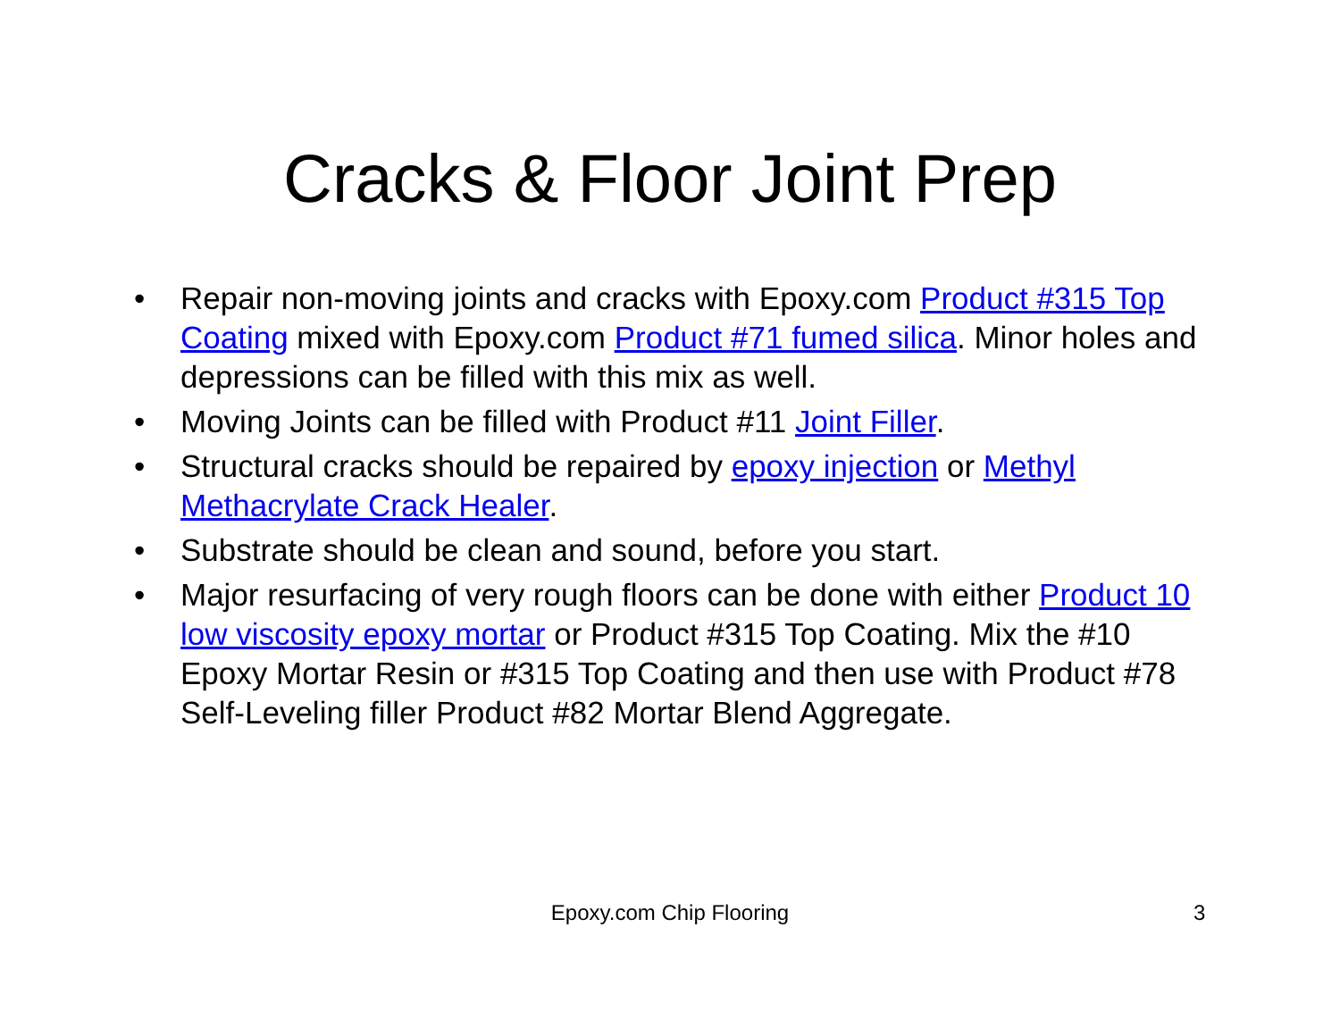Cracks & Floor Joint Prep
• Repair non-moving joints and cracks with Epoxy.com Product #315 Top Coating mixed with Epoxy.com Product #71 fumed silica. Minor holes and depressions can be filled with this mix as well.
• Moving Joints can be filled with Product #11 Joint Filler.
• Structural cracks should be repaired by epoxy injection or Methyl Methacrylate Crack Healer.
• Substrate should be clean and sound, before you start.
• Major resurfacing of very rough floors can be done with either Product 10 low viscosity epoxy mortar or Product #315 Top Coating. Mix the #10 Epoxy Mortar Resin or #315 Top Coating and then use with Product #78 Self-Leveling filler Product #82 Mortar Blend Aggregate.
Epoxy.com Chip Flooring
3